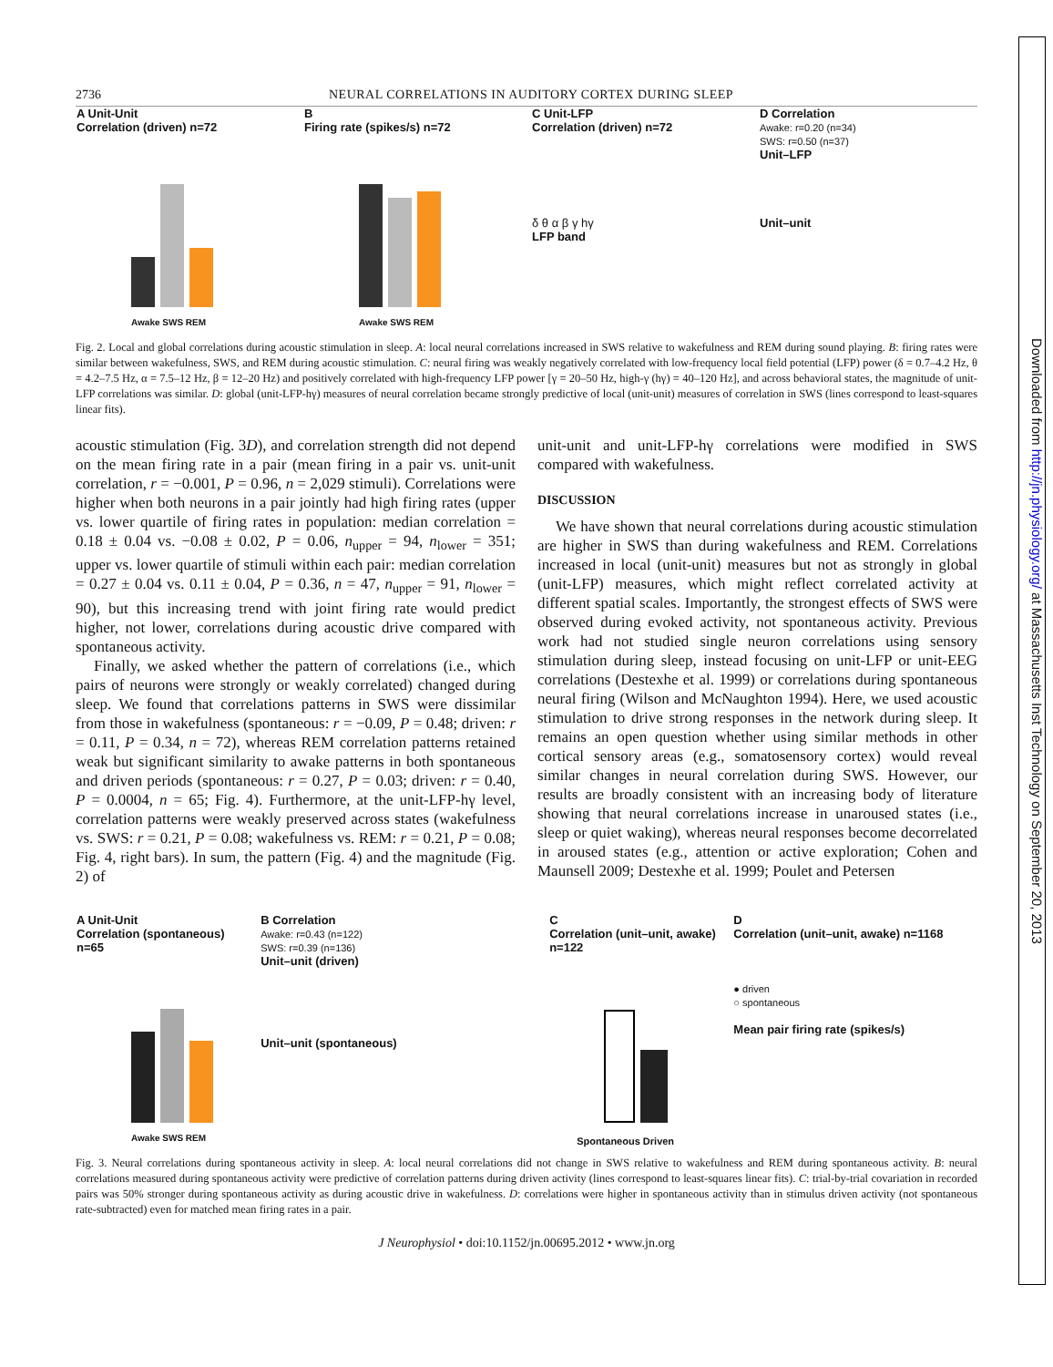2736 NEURAL CORRELATIONS IN AUDITORY CORTEX DURING SLEEP
A Unit-Unit
Correlation (driven) n=72
Awake SWS REM
B
Firing rate (spikes/s) n=72
Awake SWS REM
C Unit-LFP
Correlation (driven) n=72
δ θ α β γ hγ
LFP band
D Correlation
Awake: r=0.20 (n=34)
SWS: r=0.50 (n=37)
Unit–LFP
Unit–unit
Fig. 2. Local and global correlations during acoustic stimulation in sleep. A: local neural correlations increased in SWS relative to wakefulness and REM during sound playing. B: firing rates were similar between wakefulness, SWS, and REM during acoustic stimulation. C: neural firing was weakly negatively correlated with low-frequency local field potential (LFP) power (δ = 0.7–4.2 Hz, θ = 4.2–7.5 Hz, α = 7.5–12 Hz, β = 12–20 Hz) and positively correlated with high-frequency LFP power [γ = 20–50 Hz, high-γ (hγ) = 40–120 Hz], and across behavioral states, the magnitude of unit-LFP correlations was similar. D: global (unit-LFP-hγ) measures of neural correlation became strongly predictive of local (unit-unit) measures of correlation in SWS (lines correspond to least-squares linear fits).
acoustic stimulation (Fig. 3D), and correlation strength did not depend on the mean firing rate in a pair (mean firing in a pair vs. unit-unit correlation, r = −0.001, P = 0.96, n = 2,029 stimuli). Correlations were higher when both neurons in a pair jointly had high firing rates (upper vs. lower quartile of firing rates in population: median correlation = 0.18 ± 0.04 vs. −0.08 ± 0.02, P = 0.06, n<sub>upper</sub> = 94, n<sub>lower</sub> = 351; upper vs. lower quartile of stimuli within each pair: median correlation = 0.27 ± 0.04 vs. 0.11 ± 0.04, P = 0.36, n = 47, n<sub>upper</sub> = 91, n<sub>lower</sub> = 90), but this increasing trend with joint firing rate would predict higher, not lower, correlations during acoustic drive compared with spontaneous activity.
Finally, we asked whether the pattern of correlations (i.e., which pairs of neurons were strongly or weakly correlated) changed during sleep. We found that correlations patterns in SWS were dissimilar from those in wakefulness (spontaneous: r = −0.09, P = 0.48; driven: r = 0.11, P = 0.34, n = 72), whereas REM correlation patterns retained weak but significant similarity to awake patterns in both spontaneous and driven periods (spontaneous: r = 0.27, P = 0.03; driven: r = 0.40, P = 0.0004, n = 65; Fig. 4). Furthermore, at the unit-LFP-hγ level, correlation patterns were weakly preserved across states (wakefulness vs. SWS: r = 0.21, P = 0.08; wakefulness vs. REM: r = 0.21, P = 0.08; Fig. 4, right bars). In sum, the pattern (Fig. 4) and the magnitude (Fig. 2) of
unit-unit and unit-LFP-hγ correlations were modified in SWS compared with wakefulness.
DISCUSSION
We have shown that neural correlations during acoustic stimulation are higher in SWS than during wakefulness and REM. Correlations increased in local (unit-unit) measures but not as strongly in global (unit-LFP) measures, which might reflect correlated activity at different spatial scales. Importantly, the strongest effects of SWS were observed during evoked activity, not spontaneous activity. Previous work had not studied single neuron correlations using sensory stimulation during sleep, instead focusing on unit-LFP or unit-EEG correlations (Destexhe et al. 1999) or correlations during spontaneous neural firing (Wilson and McNaughton 1994). Here, we used acoustic stimulation to drive strong responses in the network during sleep. It remains an open question whether using similar methods in other cortical sensory areas (e.g., somatosensory cortex) would reveal similar changes in neural correlation during SWS. However, our results are broadly consistent with an increasing body of literature showing that neural correlations increase in unaroused states (i.e., sleep or quiet waking), whereas neural responses become decorrelated in aroused states (e.g., attention or active exploration; Cohen and Maunsell 2009; Destexhe et al. 1999; Poulet and Petersen
A Unit-Unit
Correlation (spontaneous) n=65
Awake SWS REM
B Correlation
Awake: r=0.43 (n=122)
SWS: r=0.39 (n=136)
Unit–unit (driven)
Unit–unit (spontaneous)
C
Correlation (unit–unit, awake) n=122
Spontaneous Driven
D
Correlation (unit–unit, awake) n=1168
● driven
○ spontaneous
Mean pair firing rate (spikes/s)
Fig. 3. Neural correlations during spontaneous activity in sleep. A: local neural correlations did not change in SWS relative to wakefulness and REM during spontaneous activity. B: neural correlations measured during spontaneous activity were predictive of correlation patterns during driven activity (lines correspond to least-squares linear fits). C: trial-by-trial covariation in recorded pairs was 50% stronger during spontaneous activity as during acoustic drive in wakefulness. D: correlations were higher in spontaneous activity than in stimulus driven activity (not spontaneous rate-subtracted) even for matched mean firing rates in a pair.
J Neurophysiol • doi:10.1152/jn.00695.2012 • www.jn.org
Downloaded from http://jn.physiology.org/ at Massachusetts Inst Technology on September 20, 2013